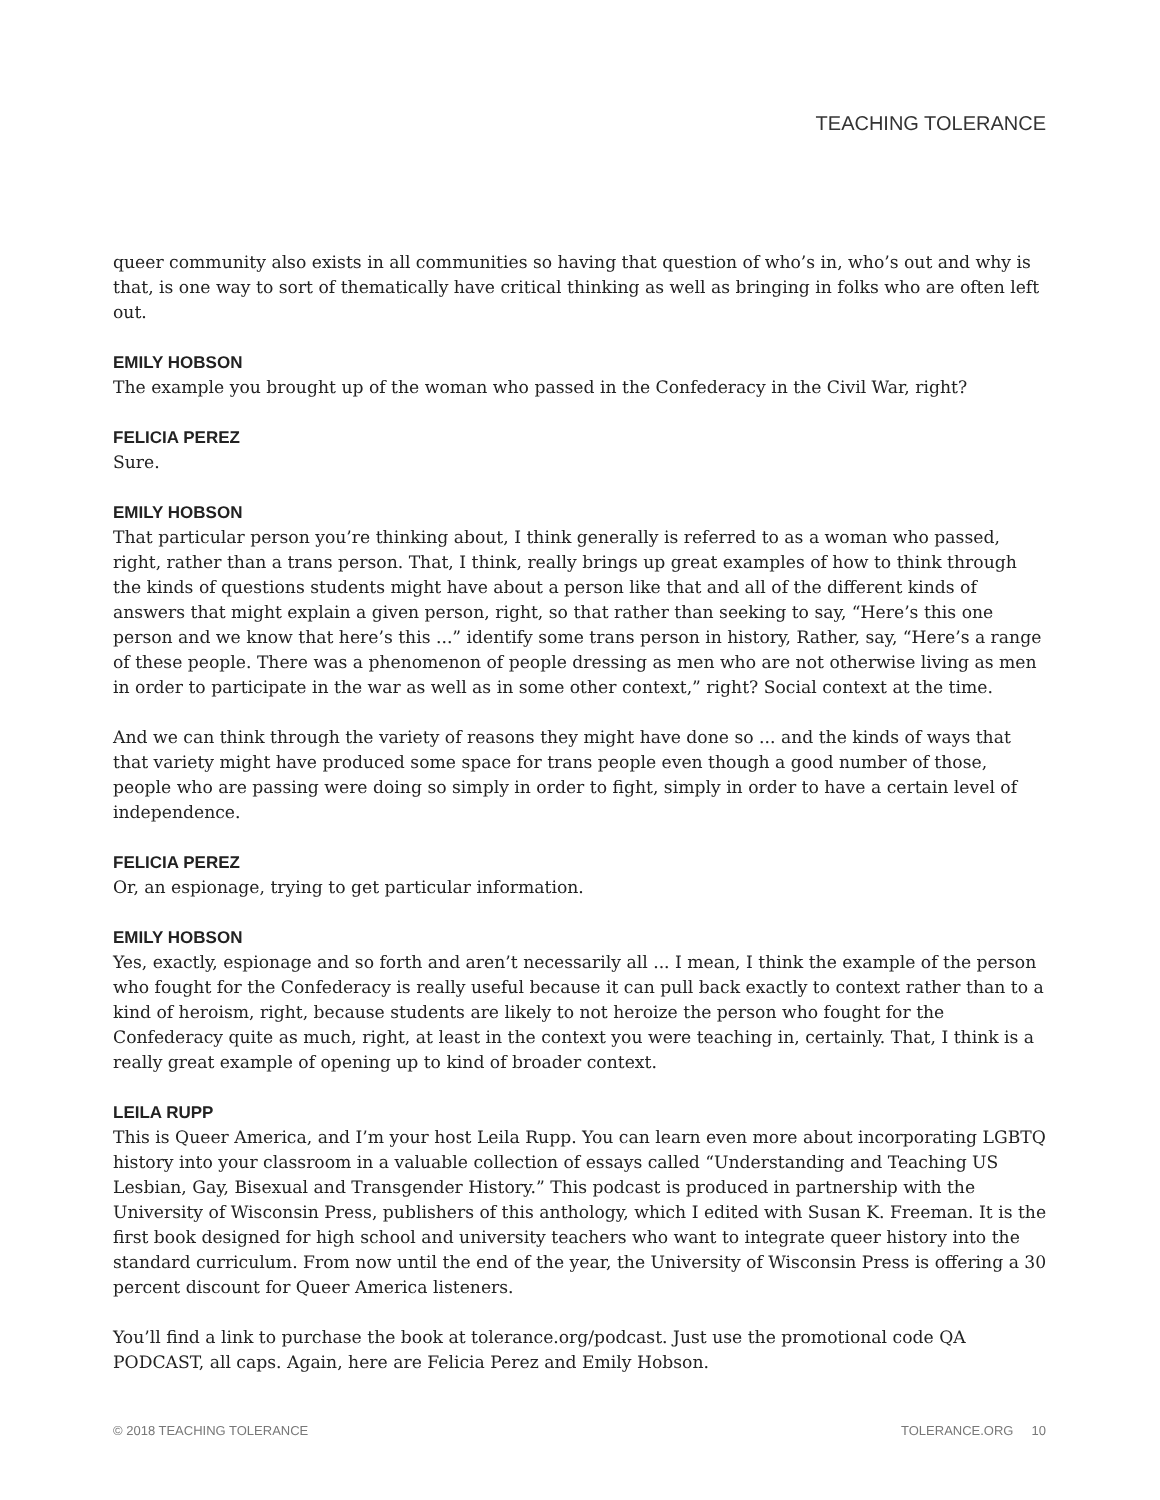TEACHING TOLERANCE
queer community also exists in all communities so having that question of who’s in, who’s out and why is that, is one way to sort of thematically have critical thinking as well as bringing in folks who are often left out.
EMILY HOBSON
The example you brought up of the woman who passed in the Confederacy in the Civil War, right?
FELICIA PEREZ
Sure.
EMILY HOBSON
That particular person you’re thinking about, I think generally is referred to as a woman who passed, right, rather than a trans person. That, I think, really brings up great examples of how to think through the kinds of questions students might have about a person like that and all of the different kinds of answers that might explain a given person, right, so that rather than seeking to say, “Here’s this one person and we know that here’s this ...” identify some trans person in history, Rather, say, “Here’s a range of these people. There was a phenomenon of people dressing as men who are not otherwise living as men in order to participate in the war as well as in some other context,” right? Social context at the time.
And we can think through the variety of reasons they might have done so ... and the kinds of ways that that variety might have produced some space for trans people even though a good number of those, people who are passing were doing so simply in order to fight, simply in order to have a certain level of independence.
FELICIA PEREZ
Or, an espionage, trying to get particular information.
EMILY HOBSON
Yes, exactly, espionage and so forth and aren’t necessarily all ... I mean, I think the example of the person who fought for the Confederacy is really useful because it can pull back exactly to context rather than to a kind of heroism, right, because students are likely to not heroize the person who fought for the Confederacy quite as much, right, at least in the context you were teaching in, certainly. That, I think is a really great example of opening up to kind of broader context.
LEILA RUPP
This is Queer America, and I’m your host Leila Rupp. You can learn even more about incorporating LGBTQ history into your classroom in a valuable collection of essays called “Understanding and Teaching US Lesbian, Gay, Bisexual and Transgender History.” This podcast is produced in partnership with the University of Wisconsin Press, publishers of this anthology, which I edited with Susan K. Freeman. It is the first book designed for high school and university teachers who want to integrate queer history into the standard curriculum. From now until the end of the year, the University of Wisconsin Press is offering a 30 percent discount for Queer America listeners.
You’ll find a link to purchase the book at tolerance.org/podcast. Just use the promotional code QA PODCAST, all caps. Again, here are Felicia Perez and Emily Hobson.
© 2018 TEACHING TOLERANCE TOLERANCE.ORG 10